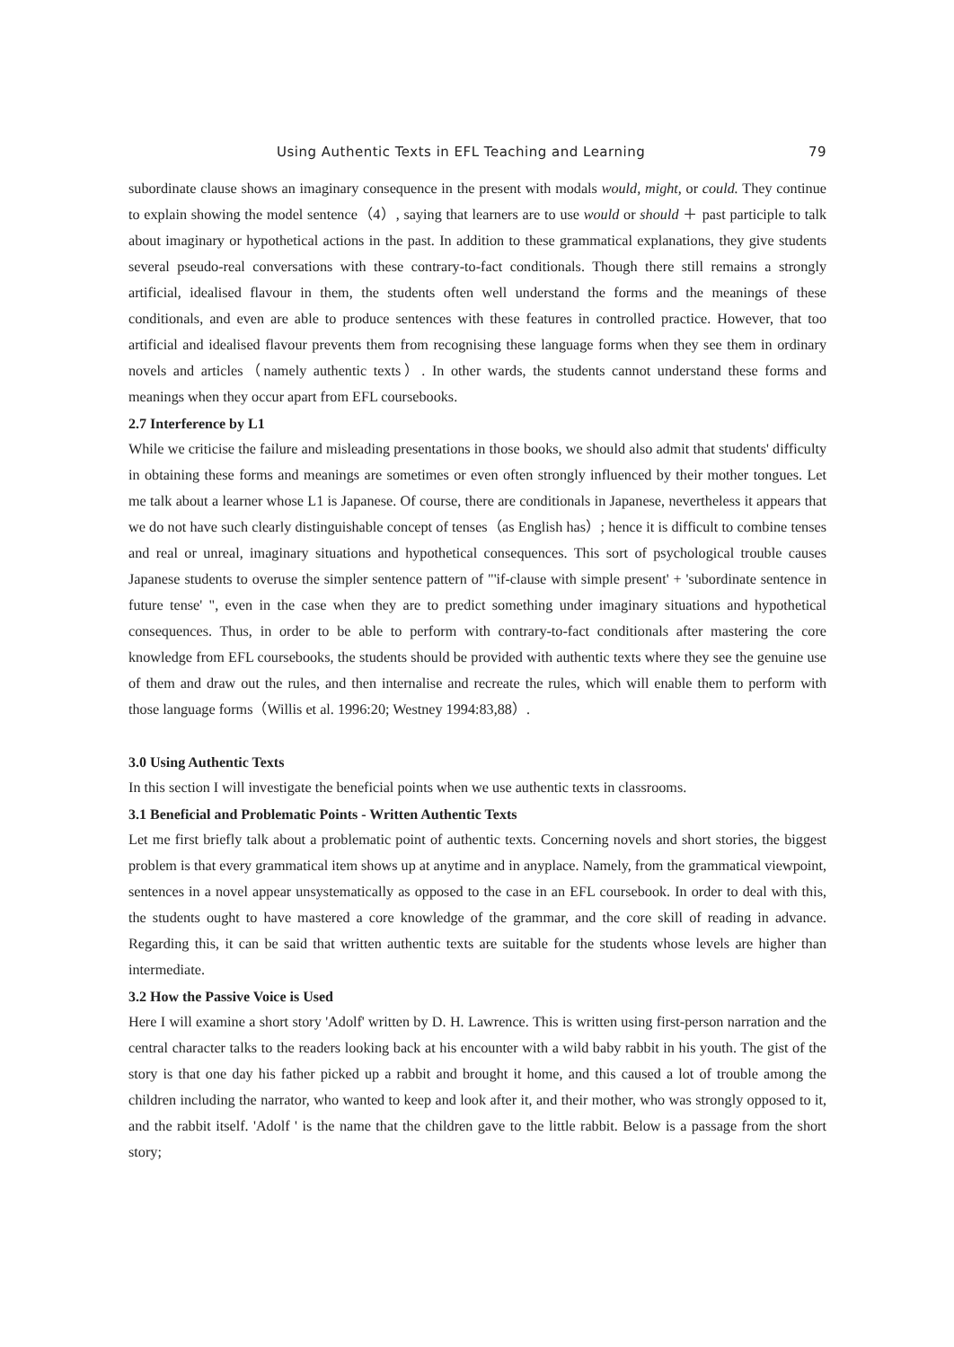Using Authentic Texts in EFL Teaching and Learning 79
subordinate clause shows an imaginary consequence in the present with modals would, might, or could. They continue to explain showing the model sentence（4）, saying that learners are to use would or should ＋ past participle to talk about imaginary or hypothetical actions in the past. In addition to these grammatical explanations, they give students several pseudo-real conversations with these contrary-to-fact conditionals. Though there still remains a strongly artificial, idealised flavour in them, the students often well understand the forms and the meanings of these conditionals, and even are able to produce sentences with these features in controlled practice. However, that too artificial and idealised flavour prevents them from recognising these language forms when they see them in ordinary novels and articles（namely authentic texts）. In other wards, the students cannot understand these forms and meanings when they occur apart from EFL coursebooks.
2.7 Interference by L1
While we criticise the failure and misleading presentations in those books, we should also admit that students' difficulty in obtaining these forms and meanings are sometimes or even often strongly influenced by their mother tongues. Let me talk about a learner whose L1 is Japanese. Of course, there are conditionals in Japanese, nevertheless it appears that we do not have such clearly distinguishable concept of tenses（as English has）; hence it is difficult to combine tenses and real or unreal, imaginary situations and hypothetical consequences. This sort of psychological trouble causes Japanese students to overuse the simpler sentence pattern of "'if-clause with simple present' + 'subordinate sentence in future tense' ", even in the case when they are to predict something under imaginary situations and hypothetical consequences. Thus, in order to be able to perform with contrary-to-fact conditionals after mastering the core knowledge from EFL coursebooks, the students should be provided with authentic texts where they see the genuine use of them and draw out the rules, and then internalise and recreate the rules, which will enable them to perform with those language forms（Willis et al. 1996:20; Westney 1994:83,88）.
3.0 Using Authentic Texts
In this section I will investigate the beneficial points when we use authentic texts in classrooms.
3.1 Beneficial and Problematic Points - Written Authentic Texts
Let me first briefly talk about a problematic point of authentic texts. Concerning novels and short stories, the biggest problem is that every grammatical item shows up at anytime and in anyplace. Namely, from the grammatical viewpoint, sentences in a novel appear unsystematically as opposed to the case in an EFL coursebook. In order to deal with this, the students ought to have mastered a core knowledge of the grammar, and the core skill of reading in advance. Regarding this, it can be said that written authentic texts are suitable for the students whose levels are higher than intermediate.
3.2 How the Passive Voice is Used
Here I will examine a short story 'Adolf' written by D. H. Lawrence. This is written using first-person narration and the central character talks to the readers looking back at his encounter with a wild baby rabbit in his youth. The gist of the story is that one day his father picked up a rabbit and brought it home, and this caused a lot of trouble among the children including the narrator, who wanted to keep and look after it, and their mother, who was strongly opposed to it, and the rabbit itself. 'Adolf ' is the name that the children gave to the little rabbit. Below is a passage from the short story;